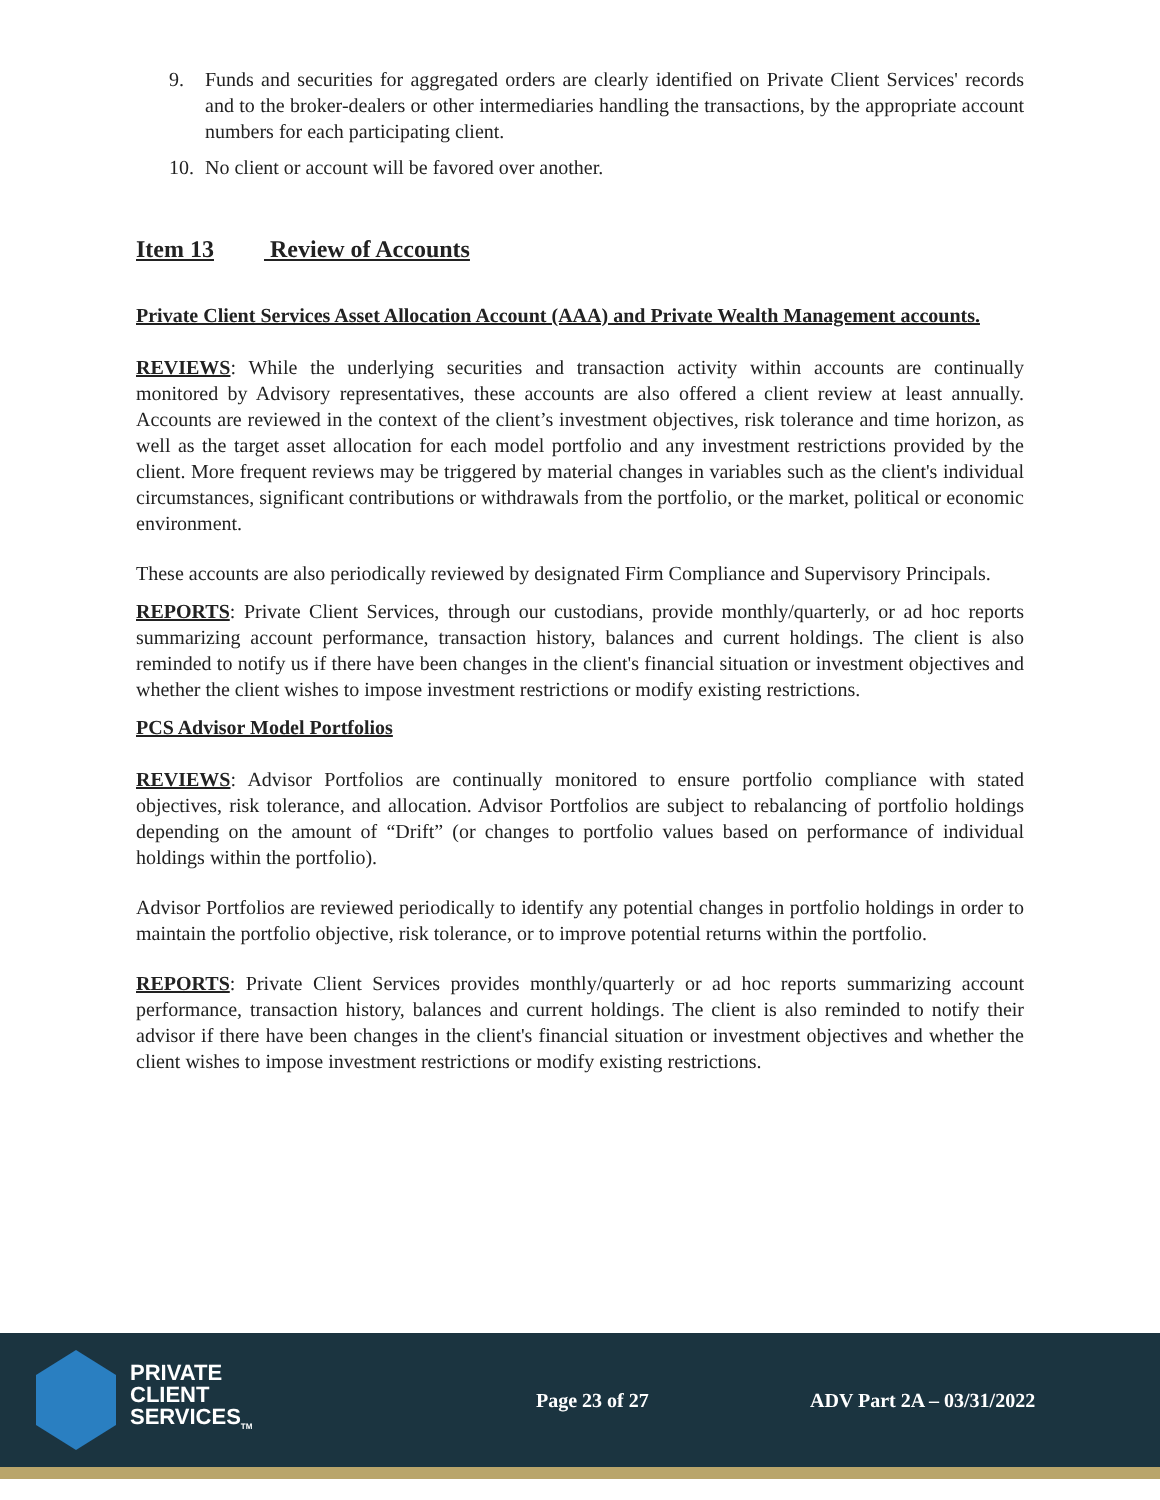9. Funds and securities for aggregated orders are clearly identified on Private Client Services' records and to the broker-dealers or other intermediaries handling the transactions, by the appropriate account numbers for each participating client.
10. No client or account will be favored over another.
Item 13 Review of Accounts
Private Client Services Asset Allocation Account (AAA) and Private Wealth Management accounts.
REVIEWS: While the underlying securities and transaction activity within accounts are continually monitored by Advisory representatives, these accounts are also offered a client review at least annually. Accounts are reviewed in the context of the client’s investment objectives, risk tolerance and time horizon, as well as the target asset allocation for each model portfolio and any investment restrictions provided by the client. More frequent reviews may be triggered by material changes in variables such as the client's individual circumstances, significant contributions or withdrawals from the portfolio, or the market, political or economic environment.
These accounts are also periodically reviewed by designated Firm Compliance and Supervisory Principals.
REPORTS: Private Client Services, through our custodians, provide monthly/quarterly, or ad hoc reports summarizing account performance, transaction history, balances and current holdings. The client is also reminded to notify us if there have been changes in the client's financial situation or investment objectives and whether the client wishes to impose investment restrictions or modify existing restrictions.
PCS Advisor Model Portfolios
REVIEWS: Advisor Portfolios are continually monitored to ensure portfolio compliance with stated objectives, risk tolerance, and allocation. Advisor Portfolios are subject to rebalancing of portfolio holdings depending on the amount of “Drift” (or changes to portfolio values based on performance of individual holdings within the portfolio).
Advisor Portfolios are reviewed periodically to identify any potential changes in portfolio holdings in order to maintain the portfolio objective, risk tolerance, or to improve potential returns within the portfolio.
REPORTS: Private Client Services provides monthly/quarterly or ad hoc reports summarizing account performance, transaction history, balances and current holdings. The client is also reminded to notify their advisor if there have been changes in the client's financial situation or investment objectives and whether the client wishes to impose investment restrictions or modify existing restrictions.
PRIVATE
CLIENT
SERVICES<sub>TM</sub>
Page 23 of 27 ADV Part 2A – 03/31/2022